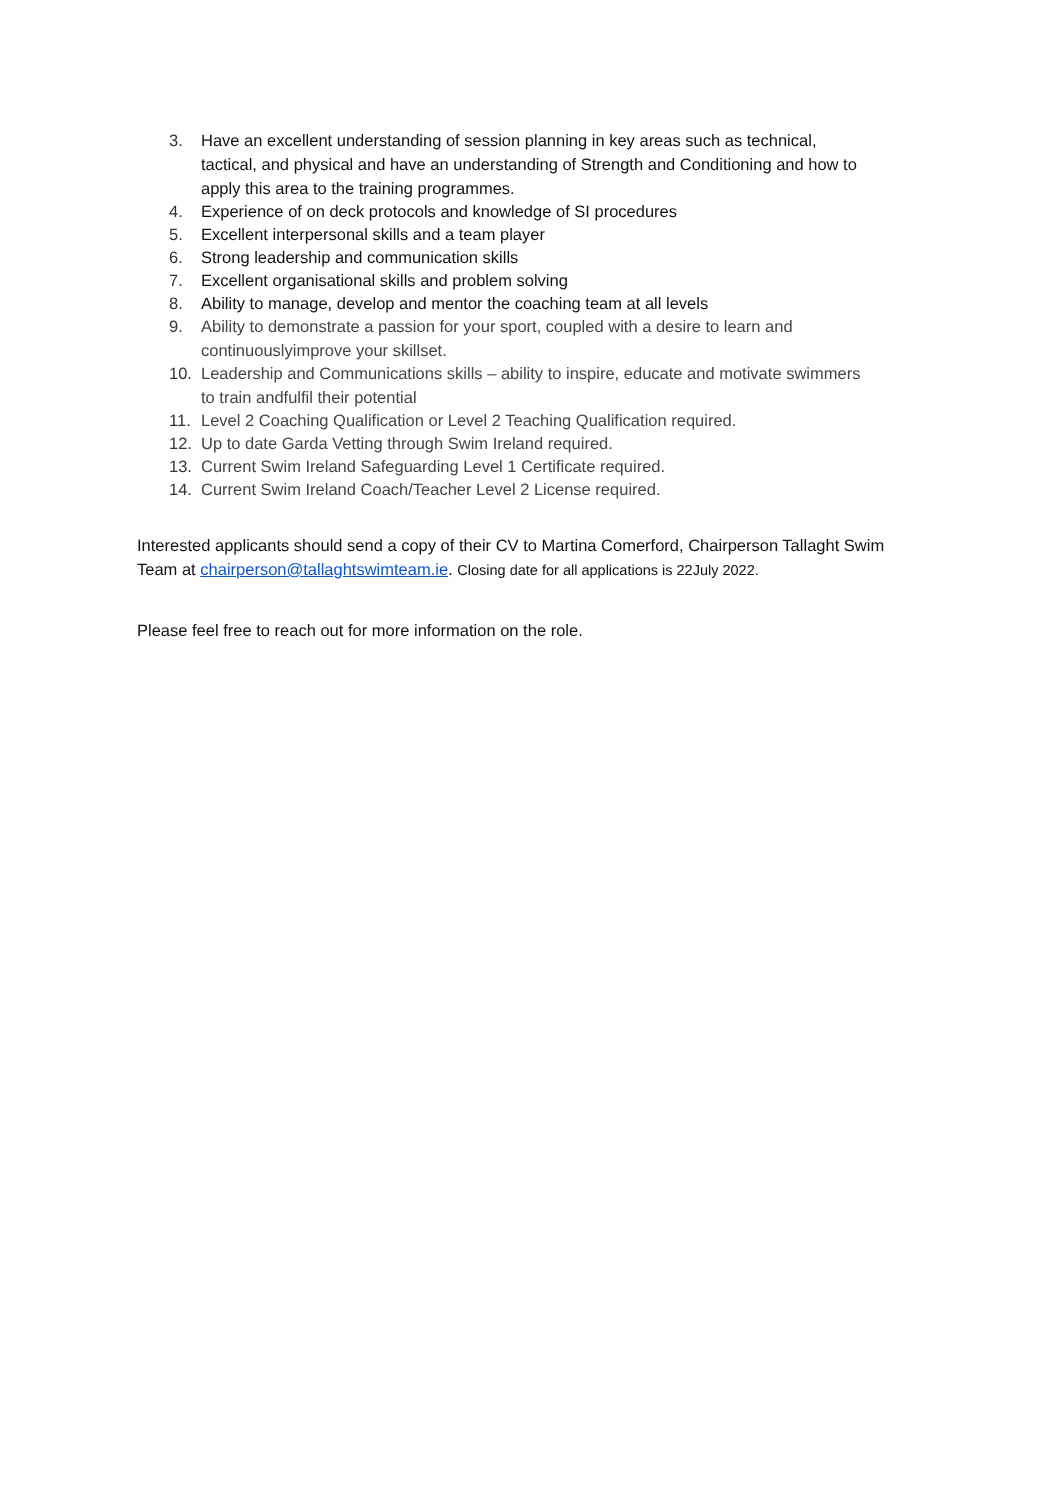3. Have an excellent understanding of session planning in key areas such as technical, tactical, and physical and have an understanding of Strength and Conditioning and how to apply this area to the training programmes.
4. Experience of on deck protocols and knowledge of SI procedures
5. Excellent interpersonal skills and a team player
6. Strong leadership and communication skills
7. Excellent organisational skills and problem solving
8. Ability to manage, develop and mentor the coaching team at all levels
9. Ability to demonstrate a passion for your sport, coupled with a desire to learn and continuouslyimprove your skillset.
10. Leadership and Communications skills – ability to inspire, educate and motivate swimmers to train andfulfil their potential
11. Level 2 Coaching Qualification or Level 2 Teaching Qualification required.
12. Up to date Garda Vetting through Swim Ireland required.
13. Current Swim Ireland Safeguarding Level 1 Certificate required.
14. Current Swim Ireland Coach/Teacher Level 2 License required.
Interested applicants should send a copy of their CV to Martina Comerford, Chairperson Tallaght Swim Team at chairperson@tallaghtswimteam.ie. Closing date for all applications is 22July 2022.
Please feel free to reach out for more information on the role.